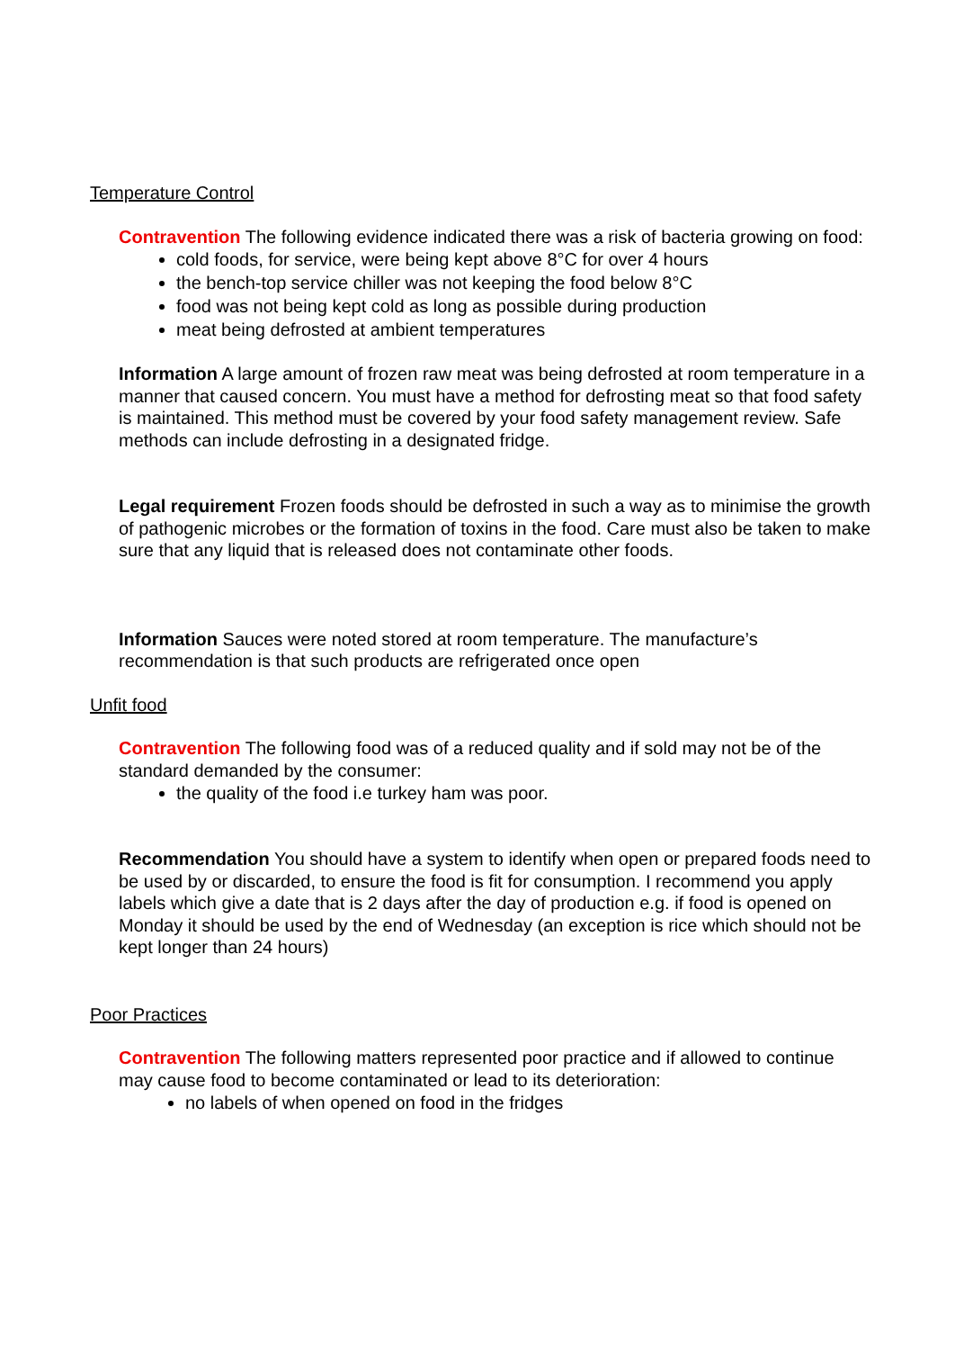Temperature Control
Contravention The following evidence indicated there was a risk of bacteria growing on food:
cold foods, for service, were being kept above 8°C for over 4 hours
the bench-top service chiller was not keeping the food below 8°C
food was not being kept cold as long as possible during production
meat being defrosted at ambient temperatures
Information A large amount of frozen raw meat was being defrosted at room temperature in a manner that caused concern. You must have a method for defrosting meat so that food safety is maintained. This method must be covered by your food safety management review. Safe methods can include defrosting in a designated fridge.
Legal requirement Frozen foods should be defrosted in such a way as to minimise the growth of pathogenic microbes or the formation of toxins in the food. Care must also be taken to make sure that any liquid that is released does not contaminate other foods.
Information Sauces were noted stored at room temperature. The manufacture’s recommendation is that such products are refrigerated once open
Unfit food
Contravention The following food was of a reduced quality and if sold may not be of the standard demanded by the consumer:
the quality of the food i.e turkey ham was poor.
Recommendation You should have a system to identify when open or prepared foods need to be used by or discarded, to ensure the food is fit for consumption. I recommend you apply labels which give a date that is 2 days after the day of production e.g. if food is opened on Monday it should be used by the end of Wednesday (an exception is rice which should not be kept longer than 24 hours)
Poor Practices
Contravention The following matters represented poor practice and if allowed to continue may cause food to become contaminated or lead to its deterioration:
no labels of when opened on food in the fridges